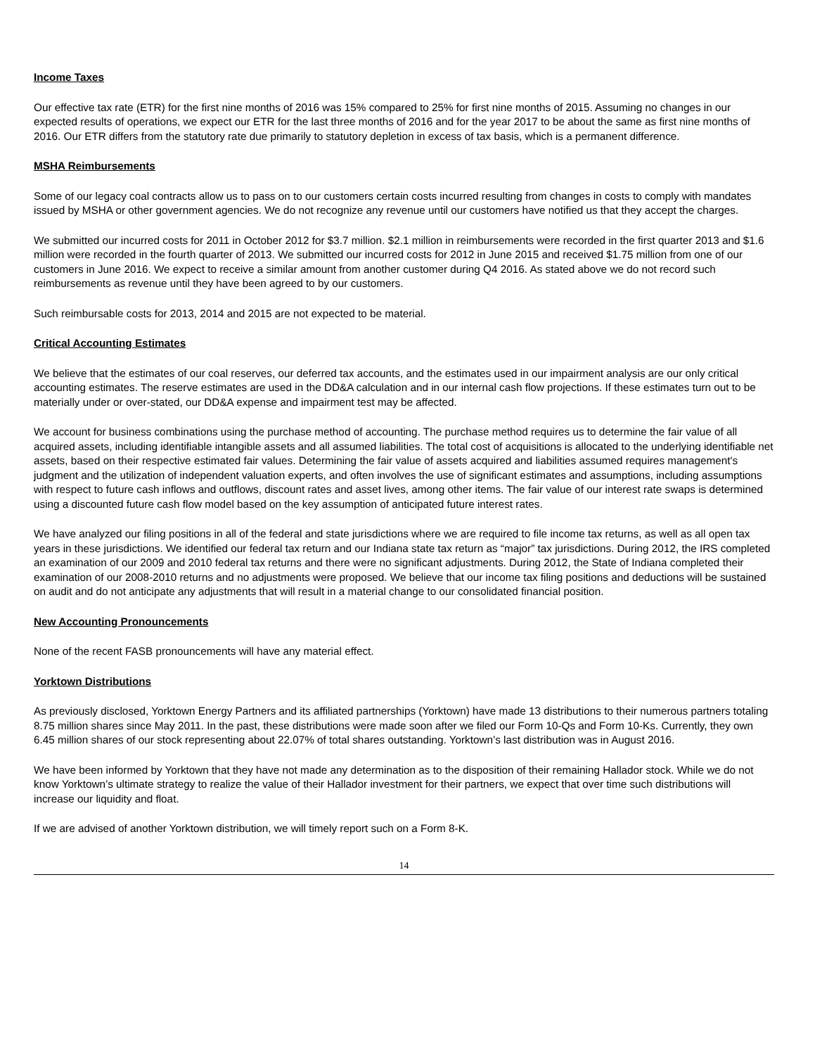Income Taxes
Our effective tax rate (ETR) for the first nine months of 2016 was 15% compared to 25% for first nine months of 2015. Assuming no changes in our expected results of operations, we expect our ETR for the last three months of 2016 and for the year 2017 to be about the same as first nine months of 2016. Our ETR differs from the statutory rate due primarily to statutory depletion in excess of tax basis, which is a permanent difference.
MSHA Reimbursements
Some of our legacy coal contracts allow us to pass on to our customers certain costs incurred resulting from changes in costs to comply with mandates issued by MSHA or other government agencies. We do not recognize any revenue until our customers have notified us that they accept the charges.
We submitted our incurred costs for 2011 in October 2012 for $3.7 million. $2.1 million in reimbursements were recorded in the first quarter 2013 and $1.6 million were recorded in the fourth quarter of 2013. We submitted our incurred costs for 2012 in June 2015 and received $1.75 million from one of our customers in June 2016. We expect to receive a similar amount from another customer during Q4 2016. As stated above we do not record such reimbursements as revenue until they have been agreed to by our customers.
Such reimbursable costs for 2013, 2014 and 2015 are not expected to be material.
Critical Accounting Estimates
We believe that the estimates of our coal reserves, our deferred tax accounts, and the estimates used in our impairment analysis are our only critical accounting estimates. The reserve estimates are used in the DD&A calculation and in our internal cash flow projections. If these estimates turn out to be materially under or over-stated, our DD&A expense and impairment test may be affected.
We account for business combinations using the purchase method of accounting. The purchase method requires us to determine the fair value of all acquired assets, including identifiable intangible assets and all assumed liabilities. The total cost of acquisitions is allocated to the underlying identifiable net assets, based on their respective estimated fair values. Determining the fair value of assets acquired and liabilities assumed requires management's judgment and the utilization of independent valuation experts, and often involves the use of significant estimates and assumptions, including assumptions with respect to future cash inflows and outflows, discount rates and asset lives, among other items. The fair value of our interest rate swaps is determined using a discounted future cash flow model based on the key assumption of anticipated future interest rates.
We have analyzed our filing positions in all of the federal and state jurisdictions where we are required to file income tax returns, as well as all open tax years in these jurisdictions. We identified our federal tax return and our Indiana state tax return as “major” tax jurisdictions. During 2012, the IRS completed an examination of our 2009 and 2010 federal tax returns and there were no significant adjustments. During 2012, the State of Indiana completed their examination of our 2008-2010 returns and no adjustments were proposed. We believe that our income tax filing positions and deductions will be sustained on audit and do not anticipate any adjustments that will result in a material change to our consolidated financial position.
New Accounting Pronouncements
None of the recent FASB pronouncements will have any material effect.
Yorktown Distributions
As previously disclosed, Yorktown Energy Partners and its affiliated partnerships (Yorktown) have made 13 distributions to their numerous partners totaling 8.75 million shares since May 2011. In the past, these distributions were made soon after we filed our Form 10-Qs and Form 10-Ks. Currently, they own 6.45 million shares of our stock representing about 22.07% of total shares outstanding. Yorktown’s last distribution was in August 2016.
We have been informed by Yorktown that they have not made any determination as to the disposition of their remaining Hallador stock. While we do not know Yorktown’s ultimate strategy to realize the value of their Hallador investment for their partners, we expect that over time such distributions will increase our liquidity and float.
If we are advised of another Yorktown distribution, we will timely report such on a Form 8-K.
14